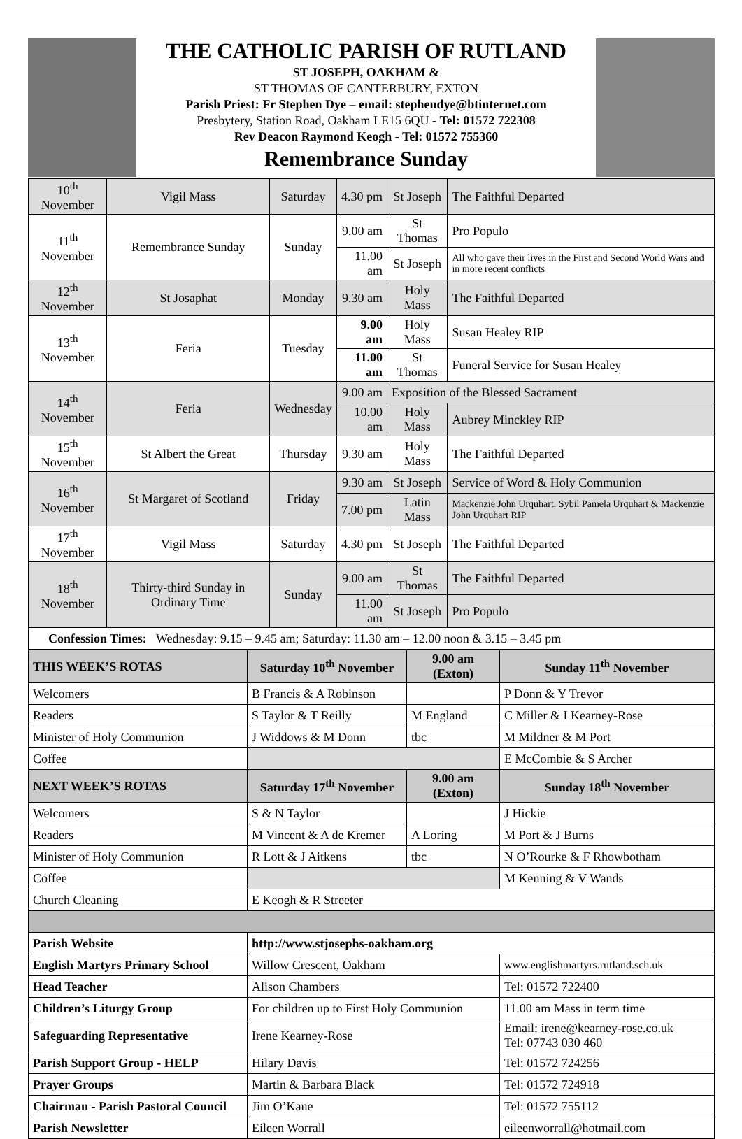THE CATHOLIC PARISH OF RUTLAND
ST JOSEPH, OAKHAM &
ST THOMAS OF CANTERBURY, EXTON
Parish Priest: Fr Stephen Dye – email: stephendye@btinternet.com
Presbytery, Station Road, Oakham LE15 6QU - Tel: 01572 722308
Rev Deacon Raymond Keogh - Tel: 01572 755360
Remembrance Sunday
| 10<sup>th</sup> November | Vigil Mass | Saturday | 4.30 pm | St Joseph | The Faithful Departed |
| 11<sup>th</sup> November | Remembrance Sunday | Sunday | 9.00 am | St Thomas | Pro Populo |
| | | | 11.00 am | St Joseph | All who gave their lives in the First and Second World Wars and in more recent conflicts |
| 12<sup>th</sup> November | St Josaphat | Monday | 9.30 am | Holy Mass | The Faithful Departed |
| 13<sup>th</sup> November | Feria | Tuesday | 9.00 am | Holy Mass | Susan Healey RIP |
| | | | 11.00 am | St Thomas | Funeral Service for Susan Healey |
| 14<sup>th</sup> November | Feria | Wednesday | 9.00 am | Exposition of the Blessed Sacrament | |
| | | | 10.00 am | Holy Mass | Aubrey Minckley RIP |
| 15<sup>th</sup> November | St Albert the Great | Thursday | 9.30 am | Holy Mass | The Faithful Departed |
| 16<sup>th</sup> November | St Margaret of Scotland | Friday | 9.30 am | St Joseph | Service of Word & Holy Communion |
| | | | 7.00 pm | Latin Mass | Mackenzie John Urquhart, Sybil Pamela Urquhart & Mackenzie John Urquhart RIP |
| 17<sup>th</sup> November | Vigil Mass | Saturday | 4.30 pm | St Joseph | The Faithful Departed |
| 18<sup>th</sup> November | Thirty-third Sunday in Ordinary Time | Sunday | 9.00 am | St Thomas | The Faithful Departed |
| | | | 11.00 am | St Joseph | Pro Populo |
| Confession Times: Wednesday: 9.15 – 9.45 am; Saturday: 11.30 am – 12.00 noon & 3.15 – 3.45 pm | | | | | |
| THIS WEEK’S ROTAS | Saturday 10<sup>th</sup> November | 9.00 am (Exton) | Sunday 11<sup>th</sup> November |
| --- | --- | --- | --- |
| Welcomers | B Francis & A Robinson | | P Donn & Y Trevor |
| Readers | S Taylor & T Reilly | M England | C Miller & I Kearney-Rose |
| Minister of Holy Communion | J Widdows & M Donn | tbc | M Mildner & M Port |
| Coffee | | | E McCombie & S Archer |
| NEXT WEEK’S ROTAS | Saturday 17<sup>th</sup> November | 9.00 am (Exton) | Sunday 18<sup>th</sup> November |
| Welcomers | S & N Taylor | | J Hickie |
| Readers | M Vincent & A de Kremer | A Loring | M Port & J Burns |
| Minister of Holy Communion | R Lott & J Aitkens | tbc | N O’Rourke & F Rhowbotham |
| Coffee | | | M Kenning & V Wands |
| Church Cleaning | E Keogh & R Streeter | | |
| Parish Website | http://www.stjosephs-oakham.org | | |
| English Martyrs Primary School | Willow Crescent, Oakham | | www.englishmartyrs.rutland.sch.uk |
| Head Teacher | Alison Chambers | | Tel: 01572 722400 |
| Children’s Liturgy Group | For children up to First Holy Communion | | 11.00 am Mass in term time |
| Safeguarding Representative | Irene Kearney-Rose | | Email: irene@kearney-rose.co.uk Tel: 07743 030 460 |
| Parish Support Group - HELP | Hilary Davis | | Tel: 01572 724256 |
| Prayer Groups | Martin & Barbara Black | | Tel: 01572 724918 |
| Chairman - Parish Pastoral Council | Jim O’Kane | | Tel: 01572 755112 |
| Parish Newsletter | Eileen Worrall | | eileenworrall@hotmail.com |